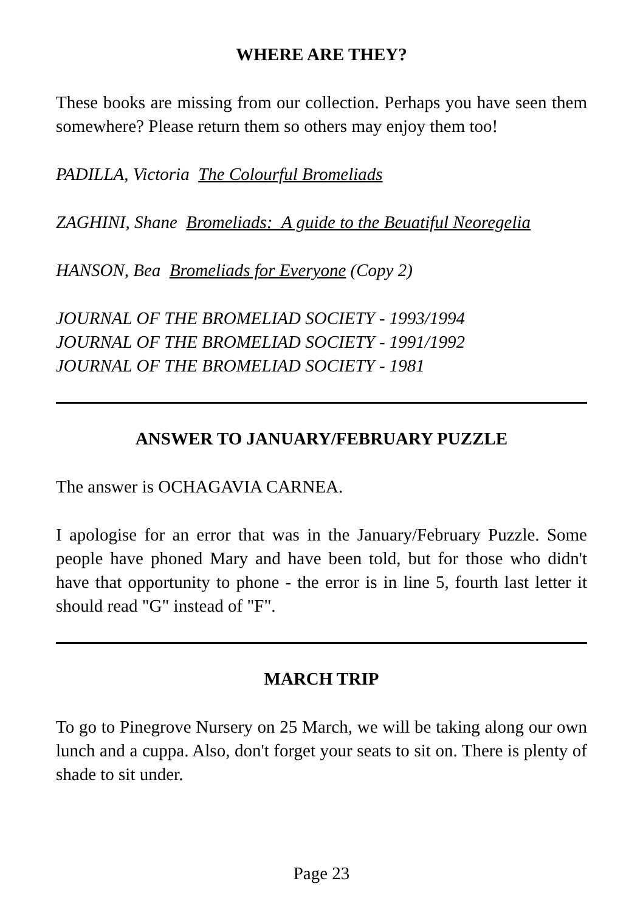WHERE ARE THEY?
These books are missing from our collection. Perhaps you have seen them somewhere? Please return them so others may enjoy them too!
PADILLA, Victoria The Colourful Bromeliads
ZAGHINI, Shane Bromeliads: A guide to the Beuatiful Neoregelia
HANSON, Bea Bromeliads for Everyone (Copy 2)
JOURNAL OF THE BROMELIAD SOCIETY - 1993/1994
JOURNAL OF THE BROMELIAD SOCIETY - 1991/1992
JOURNAL OF THE BROMELIAD SOCIETY - 1981
ANSWER TO JANUARY/FEBRUARY PUZZLE
The answer is OCHAGAVIA CARNEA.
I apologise for an error that was in the January/February Puzzle. Some people have phoned Mary and have been told, but for those who didn't have that opportunity to phone - the error is in line 5, fourth last letter it should read "G" instead of "F".
MARCH TRIP
To go to Pinegrove Nursery on 25 March, we will be taking along our own lunch and a cuppa. Also, don't forget your seats to sit on. There is plenty of shade to sit under.
Page 23